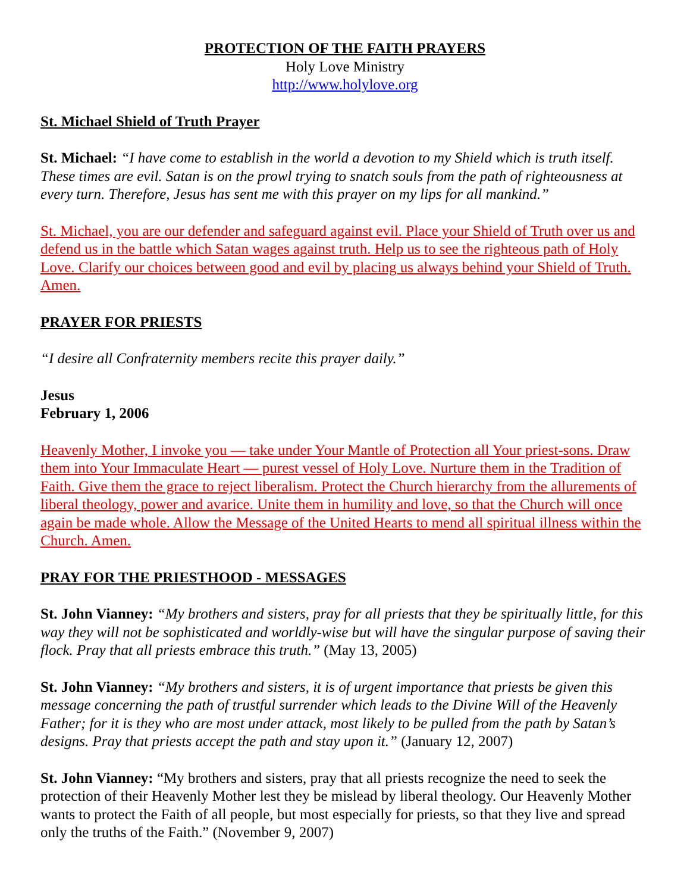PROTECTION OF THE FAITH PRAYERS
Holy Love Ministry
http://www.holylove.org
St. Michael Shield of Truth Prayer
St. Michael: “I have come to establish in the world a devotion to my Shield which is truth itself. These times are evil. Satan is on the prowl trying to snatch souls from the path of righteousness at every turn. Therefore, Jesus has sent me with this prayer on my lips for all mankind.”
St. Michael, you are our defender and safeguard against evil. Place your Shield of Truth over us and defend us in the battle which Satan wages against truth. Help us to see the righteous path of Holy Love. Clarify our choices between good and evil by placing us always behind your Shield of Truth. Amen.
PRAYER FOR PRIESTS
“I desire all Confraternity members recite this prayer daily.”
Jesus
February 1, 2006
Heavenly Mother, I invoke you — take under Your Mantle of Protection all Your priest-sons. Draw them into Your Immaculate Heart — purest vessel of Holy Love. Nurture them in the Tradition of Faith. Give them the grace to reject liberalism. Protect the Church hierarchy from the allurements of liberal theology, power and avarice. Unite them in humility and love, so that the Church will once again be made whole. Allow the Message of the United Hearts to mend all spiritual illness within the Church. Amen.
PRAY FOR THE PRIESTHOOD - MESSAGES
St. John Vianney: “My brothers and sisters, pray for all priests that they be spiritually little, for this way they will not be sophisticated and worldly-wise but will have the singular purpose of saving their flock. Pray that all priests embrace this truth.” (May 13, 2005)
St. John Vianney: “My brothers and sisters, it is of urgent importance that priests be given this message concerning the path of trustful surrender which leads to the Divine Will of the Heavenly Father; for it is they who are most under attack, most likely to be pulled from the path by Satan’s designs. Pray that priests accept the path and stay upon it.” (January 12, 2007)
St. John Vianney: “My brothers and sisters, pray that all priests recognize the need to seek the protection of their Heavenly Mother lest they be mislead by liberal theology. Our Heavenly Mother wants to protect the Faith of all people, but most especially for priests, so that they live and spread only the truths of the Faith.” (November 9, 2007)